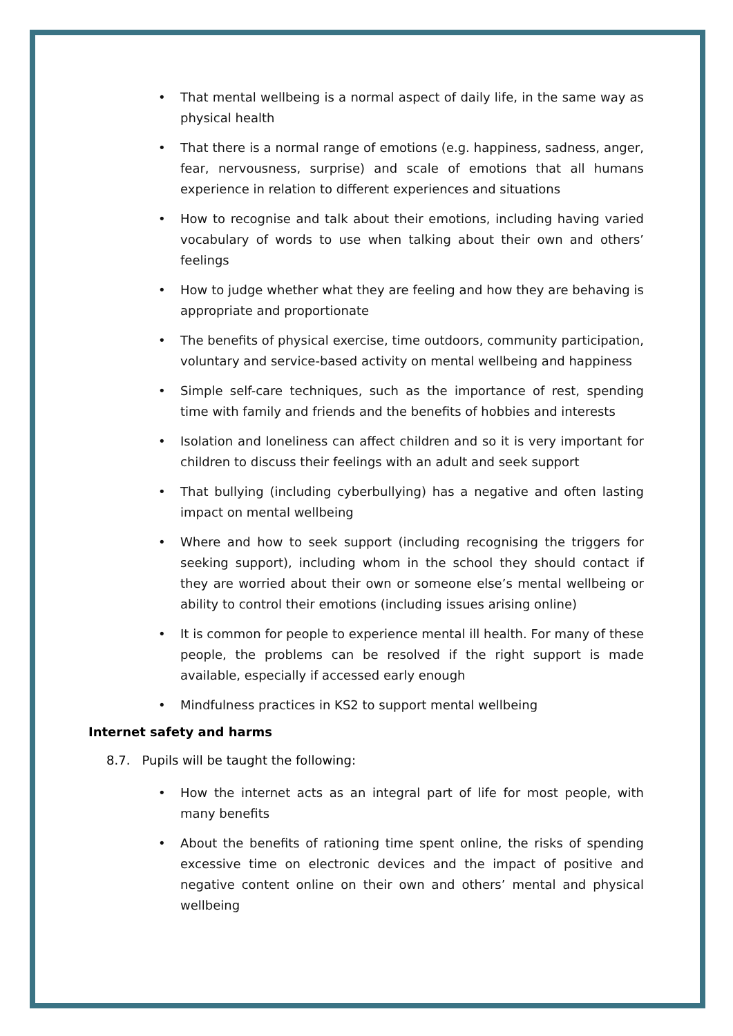• That mental wellbeing is a normal aspect of daily life, in the same way as physical health
• That there is a normal range of emotions (e.g. happiness, sadness, anger, fear, nervousness, surprise) and scale of emotions that all humans experience in relation to different experiences and situations
• How to recognise and talk about their emotions, including having varied vocabulary of words to use when talking about their own and others’ feelings
• How to judge whether what they are feeling and how they are behaving is appropriate and proportionate
• The benefits of physical exercise, time outdoors, community participation, voluntary and service-based activity on mental wellbeing and happiness
• Simple self-care techniques, such as the importance of rest, spending time with family and friends and the benefits of hobbies and interests
• Isolation and loneliness can affect children and so it is very important for children to discuss their feelings with an adult and seek support
• That bullying (including cyberbullying) has a negative and often lasting impact on mental wellbeing
• Where and how to seek support (including recognising the triggers for seeking support), including whom in the school they should contact if they are worried about their own or someone else’s mental wellbeing or ability to control their emotions (including issues arising online)
• It is common for people to experience mental ill health. For many of these people, the problems can be resolved if the right support is made available, especially if accessed early enough
• Mindfulness practices in KS2 to support mental wellbeing
Internet safety and harms
8.7. Pupils will be taught the following:
• How the internet acts as an integral part of life for most people, with many benefits
• About the benefits of rationing time spent online, the risks of spending excessive time on electronic devices and the impact of positive and negative content online on their own and others’ mental and physical wellbeing